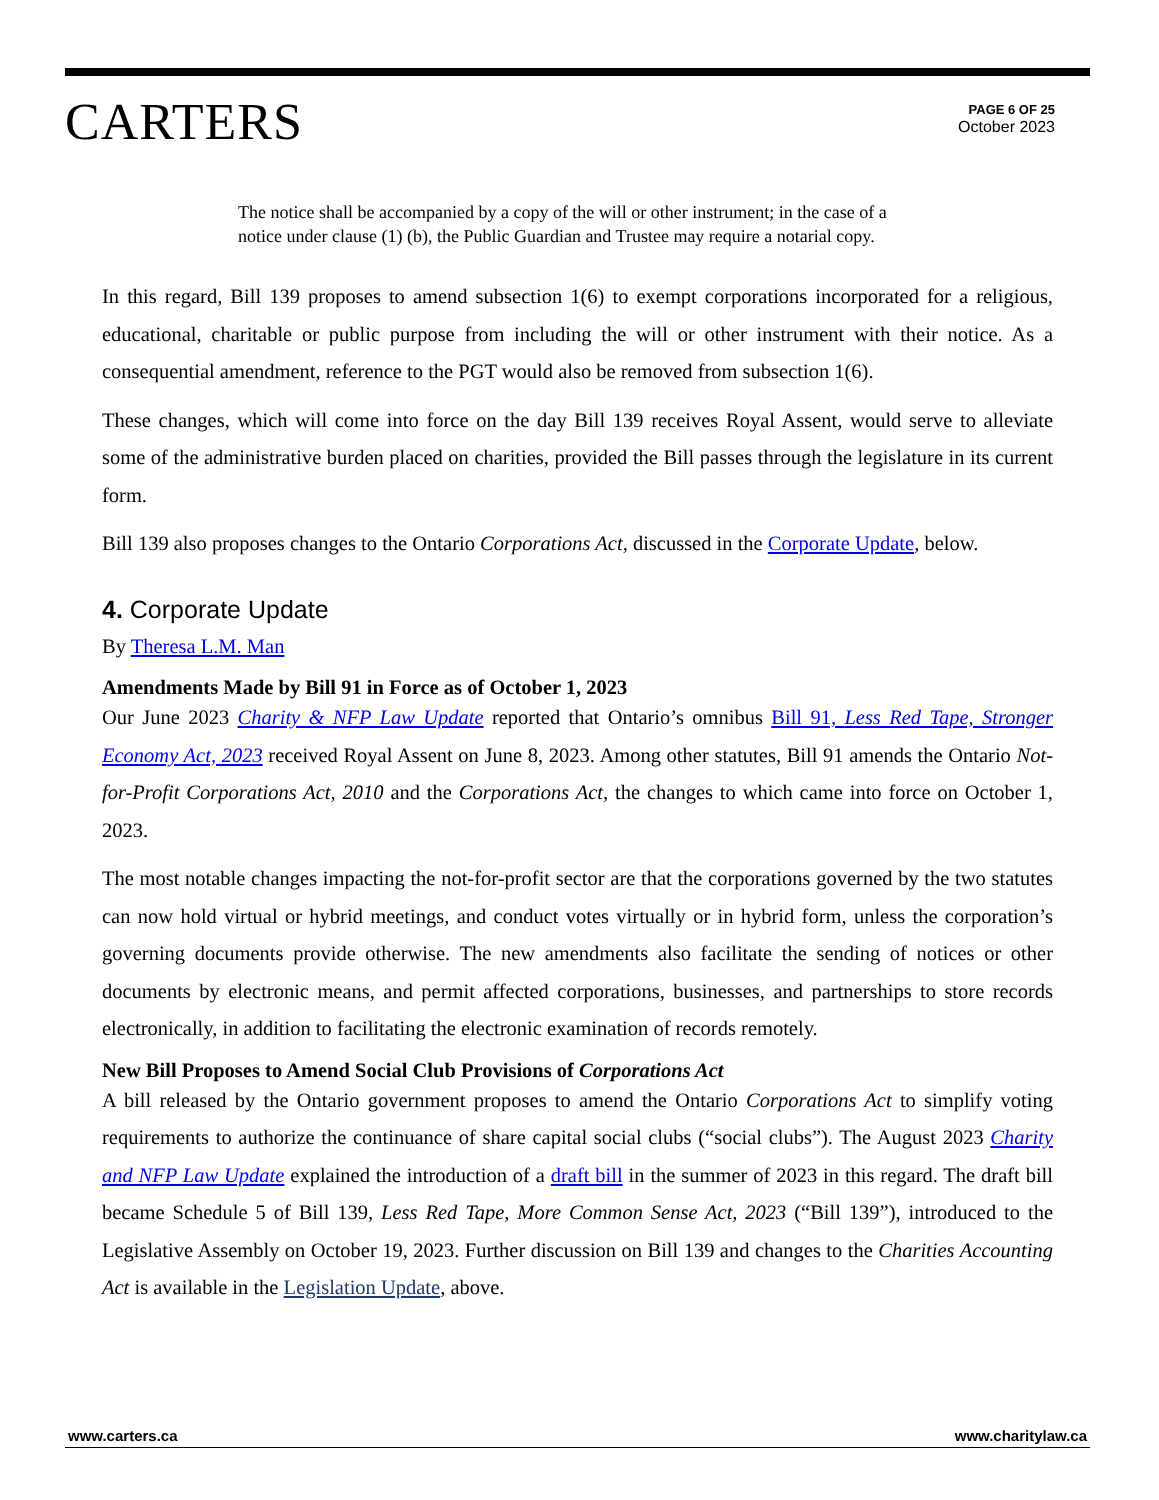CARTERS
PAGE 6 OF 25
October 2023
The notice shall be accompanied by a copy of the will or other instrument; in the case of a notice under clause (1) (b), the Public Guardian and Trustee may require a notarial copy.
In this regard, Bill 139 proposes to amend subsection 1(6) to exempt corporations incorporated for a religious, educational, charitable or public purpose from including the will or other instrument with their notice. As a consequential amendment, reference to the PGT would also be removed from subsection 1(6).
These changes, which will come into force on the day Bill 139 receives Royal Assent, would serve to alleviate some of the administrative burden placed on charities, provided the Bill passes through the legislature in its current form.
Bill 139 also proposes changes to the Ontario Corporations Act, discussed in the Corporate Update, below.
4. Corporate Update
By Theresa L.M. Man
Amendments Made by Bill 91 in Force as of October 1, 2023
Our June 2023 Charity & NFP Law Update reported that Ontario’s omnibus Bill 91, Less Red Tape, Stronger Economy Act, 2023 received Royal Assent on June 8, 2023. Among other statutes, Bill 91 amends the Ontario Not-for-Profit Corporations Act, 2010 and the Corporations Act, the changes to which came into force on October 1, 2023.
The most notable changes impacting the not-for-profit sector are that the corporations governed by the two statutes can now hold virtual or hybrid meetings, and conduct votes virtually or in hybrid form, unless the corporation’s governing documents provide otherwise. The new amendments also facilitate the sending of notices or other documents by electronic means, and permit affected corporations, businesses, and partnerships to store records electronically, in addition to facilitating the electronic examination of records remotely.
New Bill Proposes to Amend Social Club Provisions of Corporations Act
A bill released by the Ontario government proposes to amend the Ontario Corporations Act to simplify voting requirements to authorize the continuance of share capital social clubs (“social clubs”). The August 2023 Charity and NFP Law Update explained the introduction of a draft bill in the summer of 2023 in this regard. The draft bill became Schedule 5 of Bill 139, Less Red Tape, More Common Sense Act, 2023 (“Bill 139”), introduced to the Legislative Assembly on October 19, 2023. Further discussion on Bill 139 and changes to the Charities Accounting Act is available in the Legislation Update, above.
www.carters.ca www.charitylaw.ca